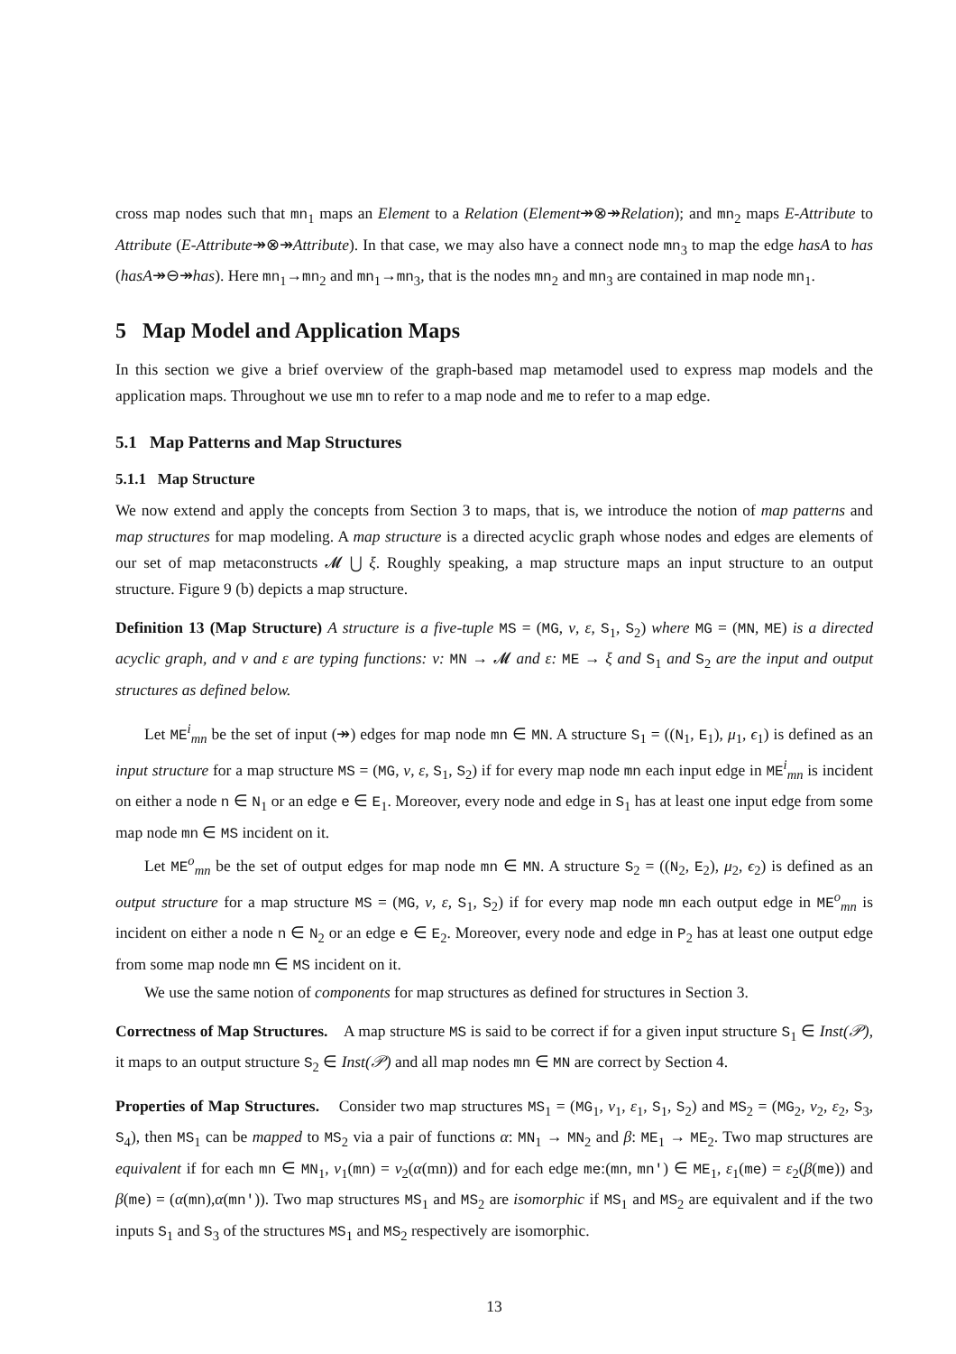cross map nodes such that mn<sub>1</sub> maps an Element to a Relation (Element↠⊗↠Relation); and mn<sub>2</sub> maps E-Attribute to Attribute (E-Attribute↠⊗↠Attribute). In that case, we may also have a connect node mn<sub>3</sub> to map the edge hasA to has (hasA↠⊖↠has). Here mn<sub>1</sub>→mn<sub>2</sub> and mn<sub>1</sub>→mn<sub>3</sub>, that is the nodes mn<sub>2</sub> and mn<sub>3</sub> are contained in map node mn<sub>1</sub>.
5 Map Model and Application Maps
In this section we give a brief overview of the graph-based map metamodel used to express map models and the application maps. Throughout we use mn to refer to a map node and me to refer to a map edge.
5.1 Map Patterns and Map Structures
5.1.1 Map Structure
We now extend and apply the concepts from Section 3 to maps, that is, we introduce the notion of map patterns and map structures for map modeling. A map structure is a directed acyclic graph whose nodes and edges are elements of our set of map metaconstructs 𝓜 ⋃ ξ. Roughly speaking, a map structure maps an input structure to an output structure. Figure 9 (b) depicts a map structure.
Definition 13 (Map Structure) A structure is a five-tuple MS = (MG, ν, ε, S<sub>1</sub>, S<sub>2</sub>) where MG = (MN, ME) is a directed acyclic graph, and ν and ε are typing functions: ν: MN → 𝓜 and ε: ME → ξ and S<sub>1</sub> and S<sub>2</sub> are the input and output structures as defined below.
Let ME<sup>i</sup><sub>mn</sub> be the set of input (↠) edges for map node mn ∈ MN. A structure S<sub>1</sub> = ((N<sub>1</sub>, E<sub>1</sub>), μ<sub>1</sub>, ϵ<sub>1</sub>) is defined as an input structure for a map structure MS = (MG, ν, ε, S<sub>1</sub>, S<sub>2</sub>) if for every map node mn each input edge in ME<sup>i</sup><sub>mn</sub> is incident on either a node n ∈ N<sub>1</sub> or an edge e ∈ E<sub>1</sub>. Moreover, every node and edge in S<sub>1</sub> has at least one input edge from some map node mn ∈ MS incident on it.
Let ME<sup>o</sup><sub>mn</sub> be the set of output edges for map node mn ∈ MN. A structure S<sub>2</sub> = ((N<sub>2</sub>, E<sub>2</sub>), μ<sub>2</sub>, ϵ<sub>2</sub>) is defined as an output structure for a map structure MS = (MG, ν, ε, S<sub>1</sub>, S<sub>2</sub>) if for every map node mn each output edge in ME<sup>o</sup><sub>mn</sub> is incident on either a node n ∈ N<sub>2</sub> or an edge e ∈ E<sub>2</sub>. Moreover, every node and edge in P<sub>2</sub> has at least one output edge from some map node mn ∈ MS incident on it.
We use the same notion of components for map structures as defined for structures in Section 3.
Correctness of Map Structures. A map structure MS is said to be correct if for a given input structure S<sub>1</sub> ∈ Inst(𝒫), it maps to an output structure S<sub>2</sub> ∈ Inst(𝒫) and all map nodes mn ∈ MN are correct by Section 4.
Properties of Map Structures. Consider two map structures MS<sub>1</sub> = (MG<sub>1</sub>, ν<sub>1</sub>, ε<sub>1</sub>, S<sub>1</sub>, S<sub>2</sub>) and MS<sub>2</sub> = (MG<sub>2</sub>, ν<sub>2</sub>, ε<sub>2</sub>, S<sub>3</sub>, S<sub>4</sub>), then MS<sub>1</sub> can be mapped to MS<sub>2</sub> via a pair of functions α: MN<sub>1</sub> → MN<sub>2</sub> and β: ME<sub>1</sub> → ME<sub>2</sub>. Two map structures are equivalent if for each mn ∈ MN<sub>1</sub>, ν<sub>1</sub>(mn) = ν<sub>2</sub>(α(mn)) and for each edge me:(mn, mn') ∈ ME<sub>1</sub>, ε<sub>1</sub>(me) = ε<sub>2</sub>(β(me)) and β(me) = (α(mn),α(mn')). Two map structures MS<sub>1</sub> and MS<sub>2</sub> are isomorphic if MS<sub>1</sub> and MS<sub>2</sub> are equivalent and if the two inputs S<sub>1</sub> and S<sub>3</sub> of the structures MS<sub>1</sub> and MS<sub>2</sub> respectively are isomorphic.
13